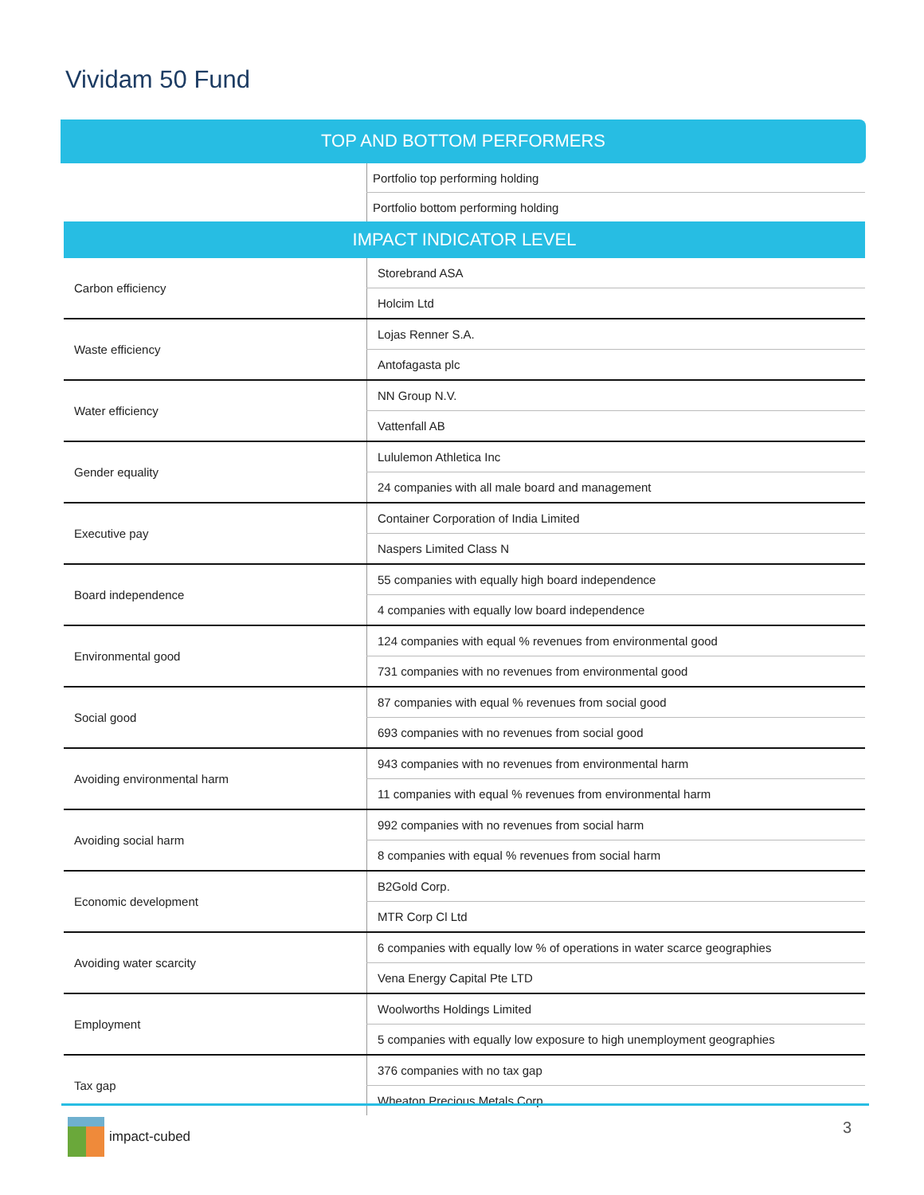Vividam 50 Fund
TOP AND BOTTOM PERFORMERS
| | Portfolio top performing holding |
| | Portfolio bottom performing holding |
| IMPACT INDICATOR LEVEL | |
| Carbon efficiency | Storebrand ASA |
| | Holcim Ltd |
| Waste efficiency | Lojas Renner S.A. |
| | Antofagasta plc |
| Water efficiency | NN Group N.V. |
| | Vattenfall AB |
| Gender equality | Lululemon Athletica Inc |
| | 24 companies with all male board and management |
| Executive pay | Container Corporation of India Limited |
| | Naspers Limited Class N |
| Board independence | 55 companies with equally high board independence |
| | 4 companies with equally low board independence |
| Environmental good | 124 companies with equal % revenues from environmental good |
| | 731 companies with no revenues from environmental good |
| Social good | 87 companies with equal % revenues from social good |
| | 693 companies with no revenues from social good |
| Avoiding environmental harm | 943 companies with no revenues from environmental harm |
| | 11 companies with equal % revenues from environmental harm |
| Avoiding social harm | 992 companies with no revenues from social harm |
| | 8 companies with equal % revenues from social harm |
| Economic development | B2Gold Corp. |
| | MTR Corp Cl Ltd |
| Avoiding water scarcity | 6 companies with equally low % of operations in water scarce geographies |
| | Vena Energy Capital Pte LTD |
| Employment | Woolworths Holdings Limited |
| | 5 companies with equally low exposure to high unemployment geographies |
| Tax gap | 376 companies with no tax gap |
| | Wheaton Precious Metals Corp |
impact-cubed 3